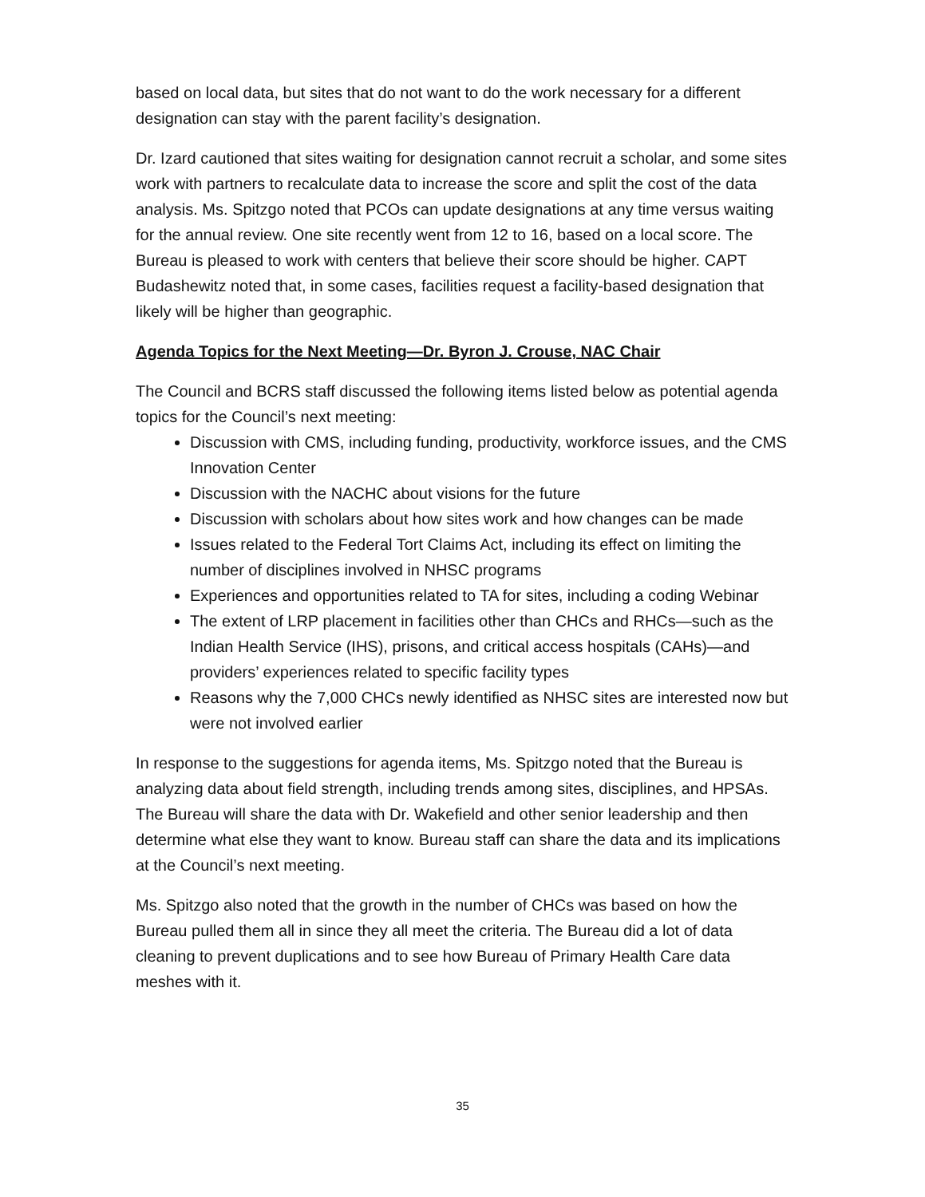based on local data, but sites that do not want to do the work necessary for a different designation can stay with the parent facility’s designation.
Dr. Izard cautioned that sites waiting for designation cannot recruit a scholar, and some sites work with partners to recalculate data to increase the score and split the cost of the data analysis. Ms. Spitzgo noted that PCOs can update designations at any time versus waiting for the annual review. One site recently went from 12 to 16, based on a local score. The Bureau is pleased to work with centers that believe their score should be higher. CAPT Budashewitz noted that, in some cases, facilities request a facility-based designation that likely will be higher than geographic.
Agenda Topics for the Next Meeting—Dr. Byron J. Crouse, NAC Chair
The Council and BCRS staff discussed the following items listed below as potential agenda topics for the Council’s next meeting:
Discussion with CMS, including funding, productivity, workforce issues, and the CMS Innovation Center
Discussion with the NACHC about visions for the future
Discussion with scholars about how sites work and how changes can be made
Issues related to the Federal Tort Claims Act, including its effect on limiting the number of disciplines involved in NHSC programs
Experiences and opportunities related to TA for sites, including a coding Webinar
The extent of LRP placement in facilities other than CHCs and RHCs—such as the Indian Health Service (IHS), prisons, and critical access hospitals (CAHs)—and providers’ experiences related to specific facility types
Reasons why the 7,000 CHCs newly identified as NHSC sites are interested now but were not involved earlier
In response to the suggestions for agenda items, Ms. Spitzgo noted that the Bureau is analyzing data about field strength, including trends among sites, disciplines, and HPSAs. The Bureau will share the data with Dr. Wakefield and other senior leadership and then determine what else they want to know. Bureau staff can share the data and its implications at the Council’s next meeting.
Ms. Spitzgo also noted that the growth in the number of CHCs was based on how the Bureau pulled them all in since they all meet the criteria. The Bureau did a lot of data cleaning to prevent duplications and to see how Bureau of Primary Health Care data meshes with it.
35